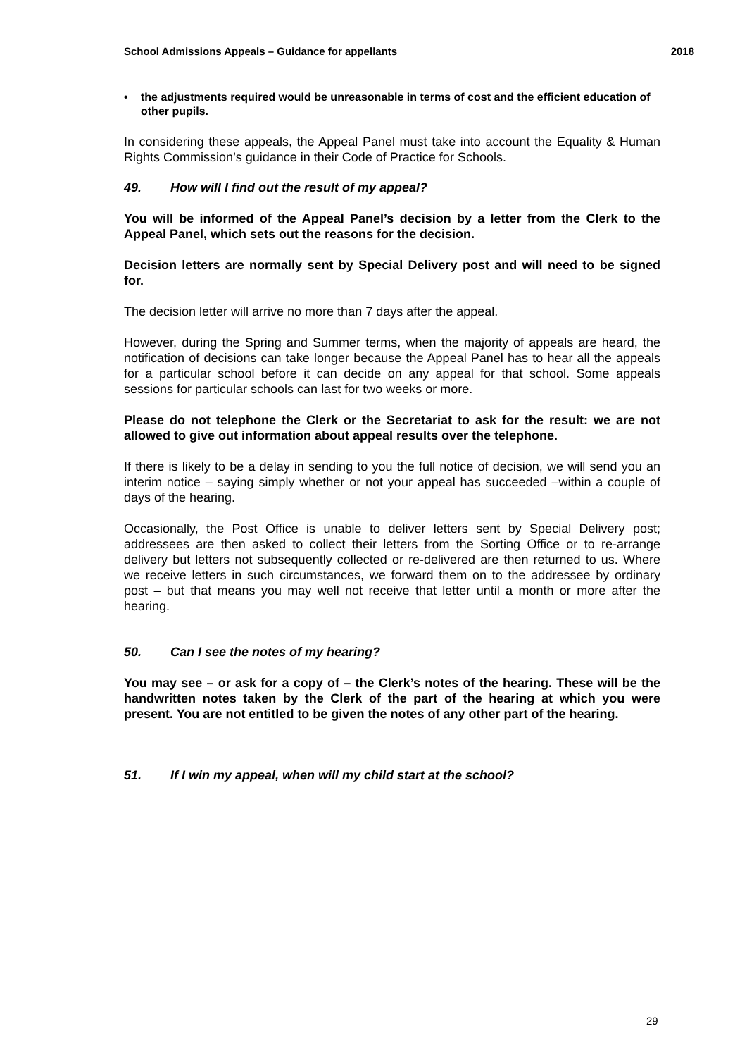School Admissions Appeals – Guidance for appellants 2018
• the adjustments required would be unreasonable in terms of cost and the efficient education of other pupils.
In considering these appeals, the Appeal Panel must take into account the Equality & Human Rights Commission’s guidance in their Code of Practice for Schools.
49. How will I find out the result of my appeal?
You will be informed of the Appeal Panel’s decision by a letter from the Clerk to the Appeal Panel, which sets out the reasons for the decision.
Decision letters are normally sent by Special Delivery post and will need to be signed for.
The decision letter will arrive no more than 7 days after the appeal.
However, during the Spring and Summer terms, when the majority of appeals are heard, the notification of decisions can take longer because the Appeal Panel has to hear all the appeals for a particular school before it can decide on any appeal for that school. Some appeals sessions for particular schools can last for two weeks or more.
Please do not telephone the Clerk or the Secretariat to ask for the result: we are not allowed to give out information about appeal results over the telephone.
If there is likely to be a delay in sending to you the full notice of decision, we will send you an interim notice – saying simply whether or not your appeal has succeeded –within a couple of days of the hearing.
Occasionally, the Post Office is unable to deliver letters sent by Special Delivery post; addressees are then asked to collect their letters from the Sorting Office or to re-arrange delivery but letters not subsequently collected or re-delivered are then returned to us. Where we receive letters in such circumstances, we forward them on to the addressee by ordinary post – but that means you may well not receive that letter until a month or more after the hearing.
50. Can I see the notes of my hearing?
You may see – or ask for a copy of – the Clerk’s notes of the hearing. These will be the handwritten notes taken by the Clerk of the part of the hearing at which you were present. You are not entitled to be given the notes of any other part of the hearing.
51. If I win my appeal, when will my child start at the school?
29